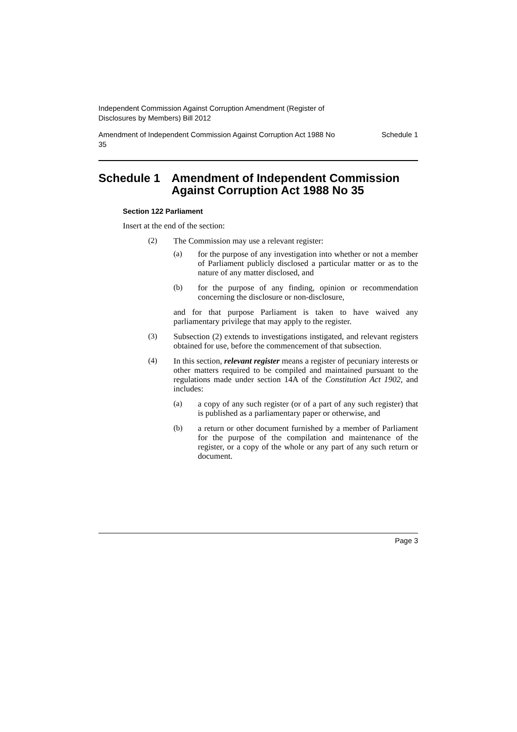Independent Commission Against Corruption Amendment (Register of
Disclosures by Members) Bill 2012
Amendment of Independent Commission Against Corruption Act 1988 No
35 Schedule 1
Schedule 1 Amendment of Independent Commission Against Corruption Act 1988 No 35
Section 122 Parliament
Insert at the end of the section:
(2)
The Commission may use a relevant register:
(a)
for the purpose of any investigation into whether or not a member of Parliament publicly disclosed a particular matter or as to the nature of any matter disclosed, and
(b)
for the purpose of any finding, opinion or recommendation concerning the disclosure or non-disclosure,
and for that purpose Parliament is taken to have waived any parliamentary privilege that may apply to the register.
(3)
Subsection (2) extends to investigations instigated, and relevant registers obtained for use, before the commencement of that subsection.
(4)
In this section, relevant register means a register of pecuniary interests or other matters required to be compiled and maintained pursuant to the regulations made under section 14A of the Constitution Act 1902, and includes:
(a)
a copy of any such register (or of a part of any such register) that is published as a parliamentary paper or otherwise, and
(b)
a return or other document furnished by a member of Parliament for the purpose of the compilation and maintenance of the register, or a copy of the whole or any part of any such return or document.
Page 3